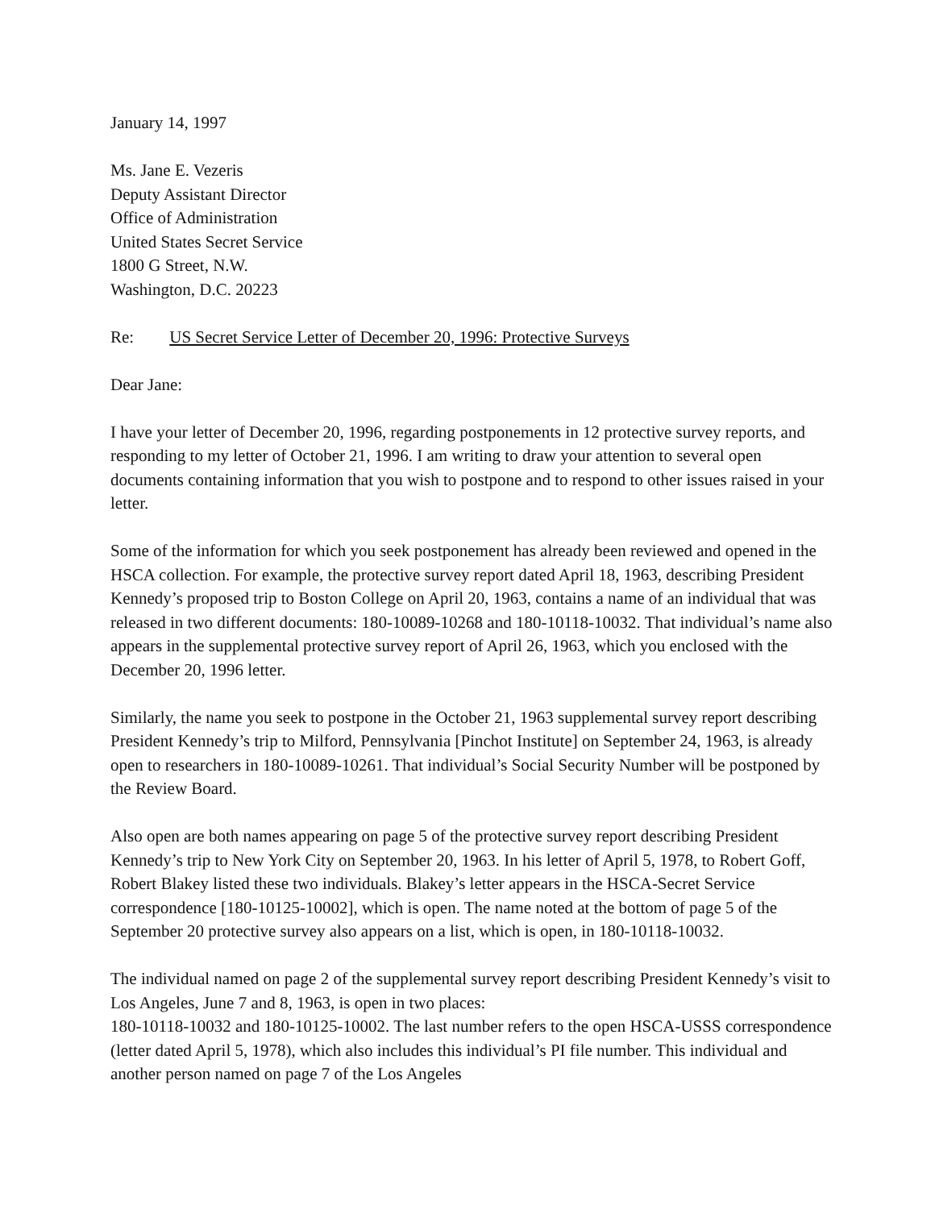January 14, 1997
Ms. Jane E. Vezeris
Deputy Assistant Director
Office of Administration
United States Secret Service
1800 G Street, N.W.
Washington, D.C. 20223
Re: US Secret Service Letter of December 20, 1996: Protective Surveys
Dear Jane:
I have your letter of December 20, 1996, regarding postponements in 12 protective survey reports, and responding to my letter of October 21, 1996. I am writing to draw your attention to several open documents containing information that you wish to postpone and to respond to other issues raised in your letter.
Some of the information for which you seek postponement has already been reviewed and opened in the HSCA collection. For example, the protective survey report dated April 18, 1963, describing President Kennedy’s proposed trip to Boston College on April 20, 1963, contains a name of an individual that was released in two different documents: 180-10089-10268 and 180-10118-10032. That individual’s name also appears in the supplemental protective survey report of April 26, 1963, which you enclosed with the December 20, 1996 letter.
Similarly, the name you seek to postpone in the October 21, 1963 supplemental survey report describing President Kennedy’s trip to Milford, Pennsylvania [Pinchot Institute] on September 24, 1963, is already open to researchers in 180-10089-10261. That individual’s Social Security Number will be postponed by the Review Board.
Also open are both names appearing on page 5 of the protective survey report describing President Kennedy’s trip to New York City on September 20, 1963. In his letter of April 5, 1978, to Robert Goff, Robert Blakey listed these two individuals. Blakey’s letter appears in the HSCA-Secret Service correspondence [180-10125-10002], which is open. The name noted at the bottom of page 5 of the September 20 protective survey also appears on a list, which is open, in 180-10118-10032.
The individual named on page 2 of the supplemental survey report describing President Kennedy’s visit to Los Angeles, June 7 and 8, 1963, is open in two places:
180-10118-10032 and 180-10125-10002. The last number refers to the open HSCA-USSS correspondence (letter dated April 5, 1978), which also includes this individual’s PI file number. This individual and another person named on page 7 of the Los Angeles